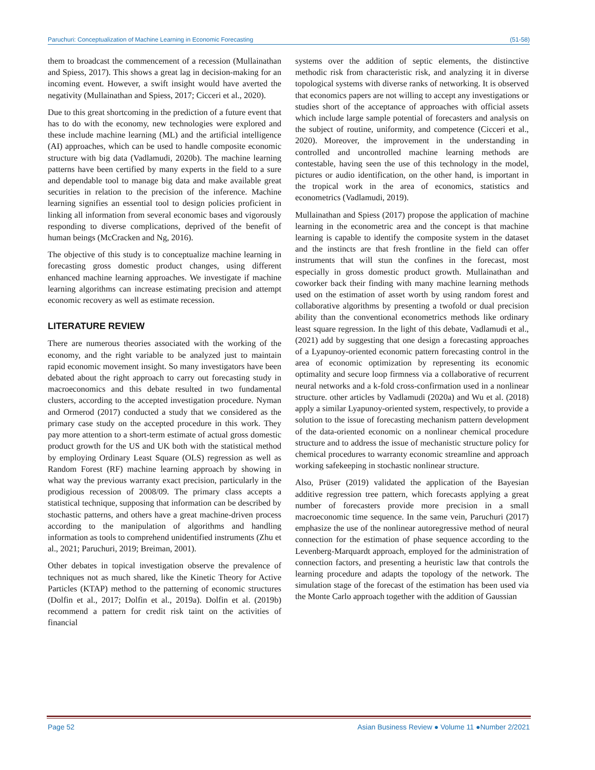Paruchuri: Conceptualization of Machine Learning in Economic Forecasting (51-58)
them to broadcast the commencement of a recession (Mullainathan and Spiess, 2017). This shows a great lag in decision-making for an incoming event. However, a swift insight would have averted the negativity (Mullainathan and Spiess, 2017; Cicceri et al., 2020).
Due to this great shortcoming in the prediction of a future event that has to do with the economy, new technologies were explored and these include machine learning (ML) and the artificial intelligence (AI) approaches, which can be used to handle composite economic structure with big data (Vadlamudi, 2020b). The machine learning patterns have been certified by many experts in the field to a sure and dependable tool to manage big data and make available great securities in relation to the precision of the inference. Machine learning signifies an essential tool to design policies proficient in linking all information from several economic bases and vigorously responding to diverse complications, deprived of the benefit of human beings (McCracken and Ng, 2016).
The objective of this study is to conceptualize machine learning in forecasting gross domestic product changes, using different enhanced machine learning approaches. We investigate if machine learning algorithms can increase estimating precision and attempt economic recovery as well as estimate recession.
LITERATURE REVIEW
There are numerous theories associated with the working of the economy, and the right variable to be analyzed just to maintain rapid economic movement insight. So many investigators have been debated about the right approach to carry out forecasting study in macroeconomics and this debate resulted in two fundamental clusters, according to the accepted investigation procedure. Nyman and Ormerod (2017) conducted a study that we considered as the primary case study on the accepted procedure in this work. They pay more attention to a short-term estimate of actual gross domestic product growth for the US and UK both with the statistical method by employing Ordinary Least Square (OLS) regression as well as Random Forest (RF) machine learning approach by showing in what way the previous warranty exact precision, particularly in the prodigious recession of 2008/09. The primary class accepts a statistical technique, supposing that information can be described by stochastic patterns, and others have a great machine-driven process according to the manipulation of algorithms and handling information as tools to comprehend unidentified instruments (Zhu et al., 2021; Paruchuri, 2019; Breiman, 2001).
Other debates in topical investigation observe the prevalence of techniques not as much shared, like the Kinetic Theory for Active Particles (KTAP) method to the patterning of economic structures (Dolfin et al., 2017; Dolfin et al., 2019a). Dolfin et al. (2019b) recommend a pattern for credit risk taint on the activities of financial
systems over the addition of septic elements, the distinctive methodic risk from characteristic risk, and analyzing it in diverse topological systems with diverse ranks of networking. It is observed that economics papers are not willing to accept any investigations or studies short of the acceptance of approaches with official assets which include large sample potential of forecasters and analysis on the subject of routine, uniformity, and competence (Cicceri et al., 2020). Moreover, the improvement in the understanding in controlled and uncontrolled machine learning methods are contestable, having seen the use of this technology in the model, pictures or audio identification, on the other hand, is important in the tropical work in the area of economics, statistics and econometrics (Vadlamudi, 2019).
Mullainathan and Spiess (2017) propose the application of machine learning in the econometric area and the concept is that machine learning is capable to identify the composite system in the dataset and the instincts are that fresh frontline in the field can offer instruments that will stun the confines in the forecast, most especially in gross domestic product growth. Mullainathan and coworker back their finding with many machine learning methods used on the estimation of asset worth by using random forest and collaborative algorithms by presenting a twofold or dual precision ability than the conventional econometrics methods like ordinary least square regression. In the light of this debate, Vadlamudi et al., (2021) add by suggesting that one design a forecasting approaches of a Lyapunoy-oriented economic pattern forecasting control in the area of economic optimization by representing its economic optimality and secure loop firmness via a collaborative of recurrent neural networks and a k-fold cross-confirmation used in a nonlinear structure. other articles by Vadlamudi (2020a) and Wu et al. (2018) apply a similar Lyapunoy-oriented system, respectively, to provide a solution to the issue of forecasting mechanism pattern development of the data-oriented economic on a nonlinear chemical procedure structure and to address the issue of mechanistic structure policy for chemical procedures to warranty economic streamline and approach working safekeeping in stochastic nonlinear structure.
Also, Prüser (2019) validated the application of the Bayesian additive regression tree pattern, which forecasts applying a great number of forecasters provide more precision in a small macroeconomic time sequence. In the same vein, Paruchuri (2017) emphasize the use of the nonlinear autoregressive method of neural connection for the estimation of phase sequence according to the Levenberg-Marquardt approach, employed for the administration of connection factors, and presenting a heuristic law that controls the learning procedure and adapts the topology of the network. The simulation stage of the forecast of the estimation has been used via the Monte Carlo approach together with the addition of Gaussian
Page 52 Asian Business Review ● Volume 11 ●Number 2/2021